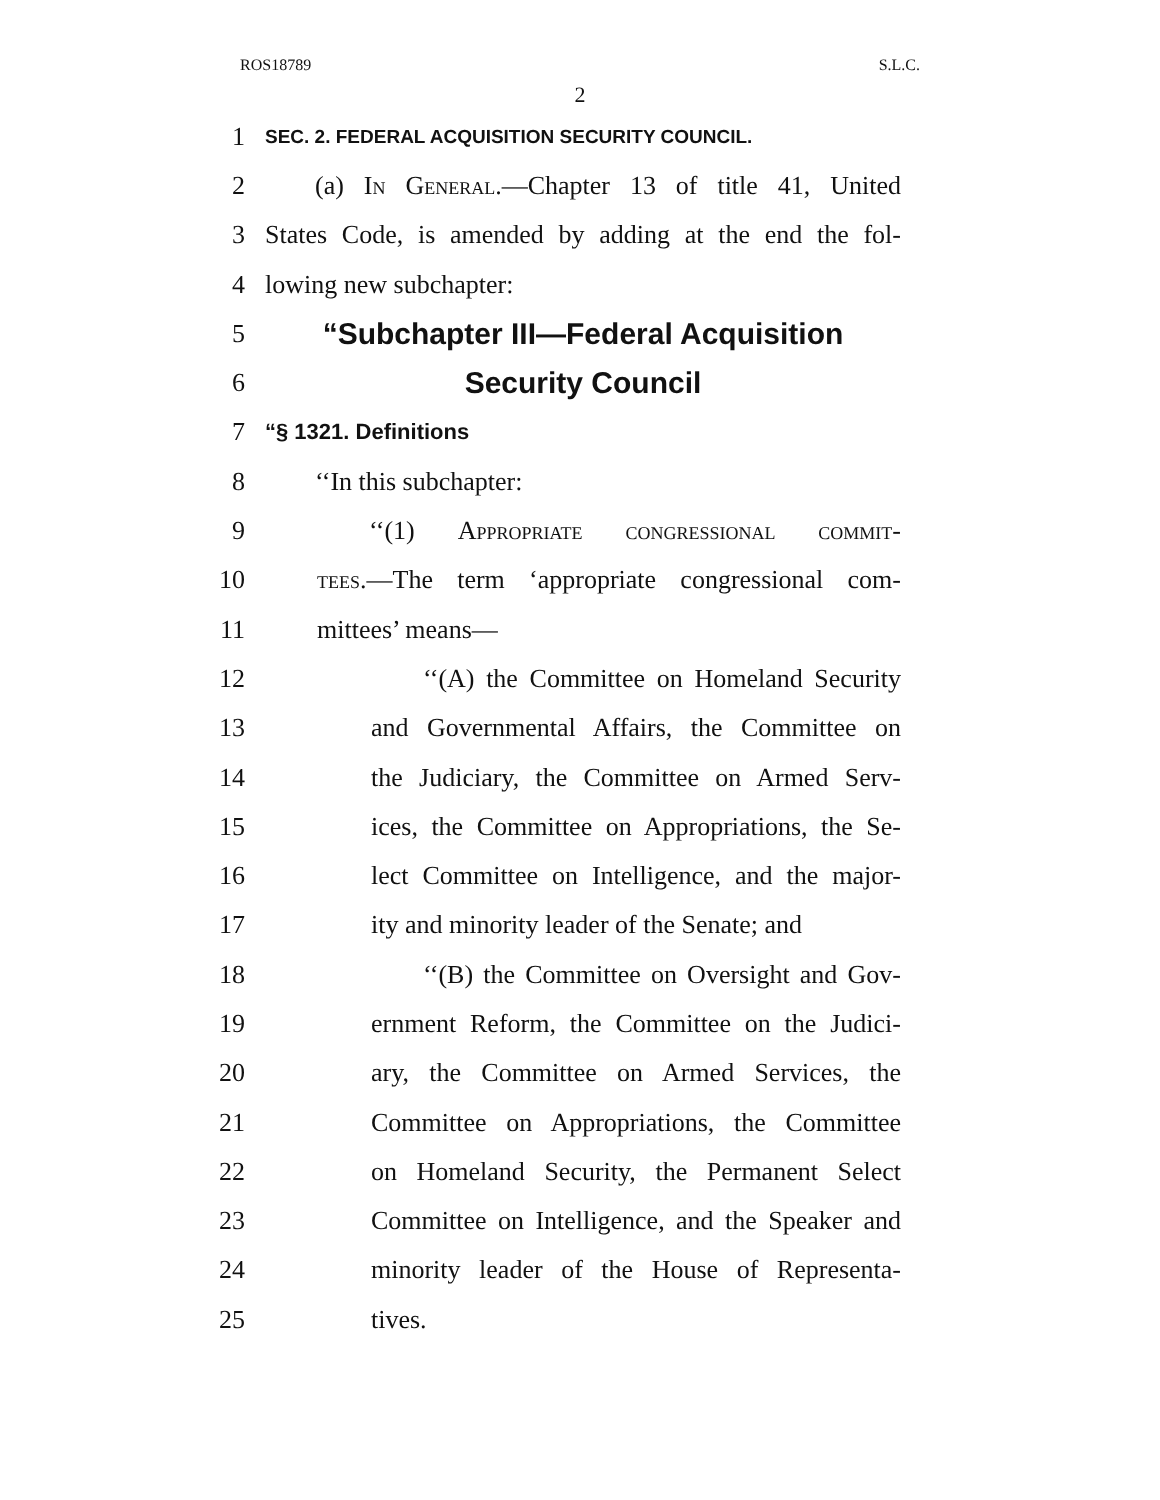ROS18789 S.L.C.
2
1 SEC. 2. FEDERAL ACQUISITION SECURITY COUNCIL.
2 (a) In General.—Chapter 13 of title 41, United
3 States Code, is amended by adding at the end the fol-
4 lowing new subchapter:
5 “Subchapter III—Federal Acquisition
6 Security Council
7 “§ 1321. Definitions
8 ‘‘In this subchapter:
9 ‘‘(1) Appropriate congressional commit-
10 tees.—The term ‘appropriate congressional com-
11 mittees’ means—
12 ‘‘(A) the Committee on Homeland Security
13 and Governmental Affairs, the Committee on
14 the Judiciary, the Committee on Armed Serv-
15 ices, the Committee on Appropriations, the Se-
16 lect Committee on Intelligence, and the major-
17 ity and minority leader of the Senate; and
18 ‘‘(B) the Committee on Oversight and Gov-
19 ernment Reform, the Committee on the Judici-
20 ary, the Committee on Armed Services, the
21 Committee on Appropriations, the Committee
22 on Homeland Security, the Permanent Select
23 Committee on Intelligence, and the Speaker and
24 minority leader of the House of Representa-
25 tives.